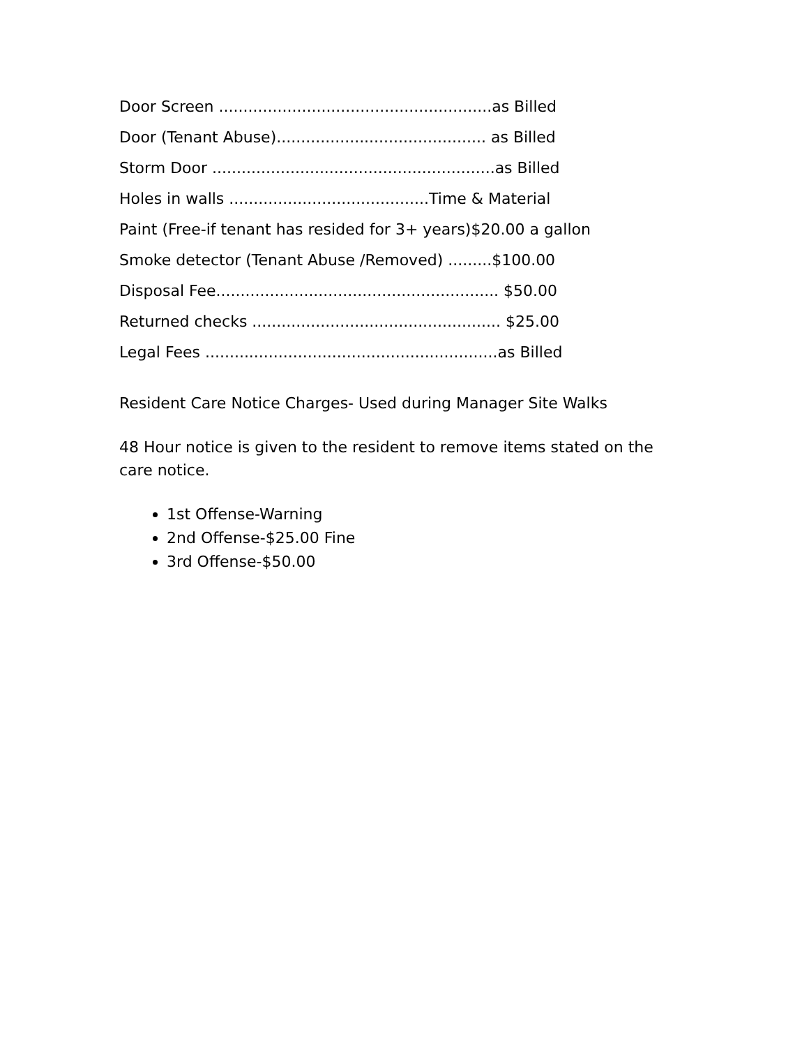Door Screen ........................................................as Billed
Door (Tenant Abuse)........................................... as Billed
Storm Door ..........................................................as Billed
Holes in walls .........................................Time & Material
Paint (Free-if tenant has resided for 3+ years)$20.00 a gallon
Smoke detector (Tenant Abuse /Removed) .........$100.00
Disposal Fee.......................................................... $50.00
Returned checks ................................................... $25.00
Legal Fees ............................................................as Billed
Resident Care Notice Charges- Used during Manager Site Walks
48 Hour notice is given to the resident to remove items stated on the care notice.
1st Offense-Warning
2nd Offense-$25.00 Fine
3rd Offense-$50.00